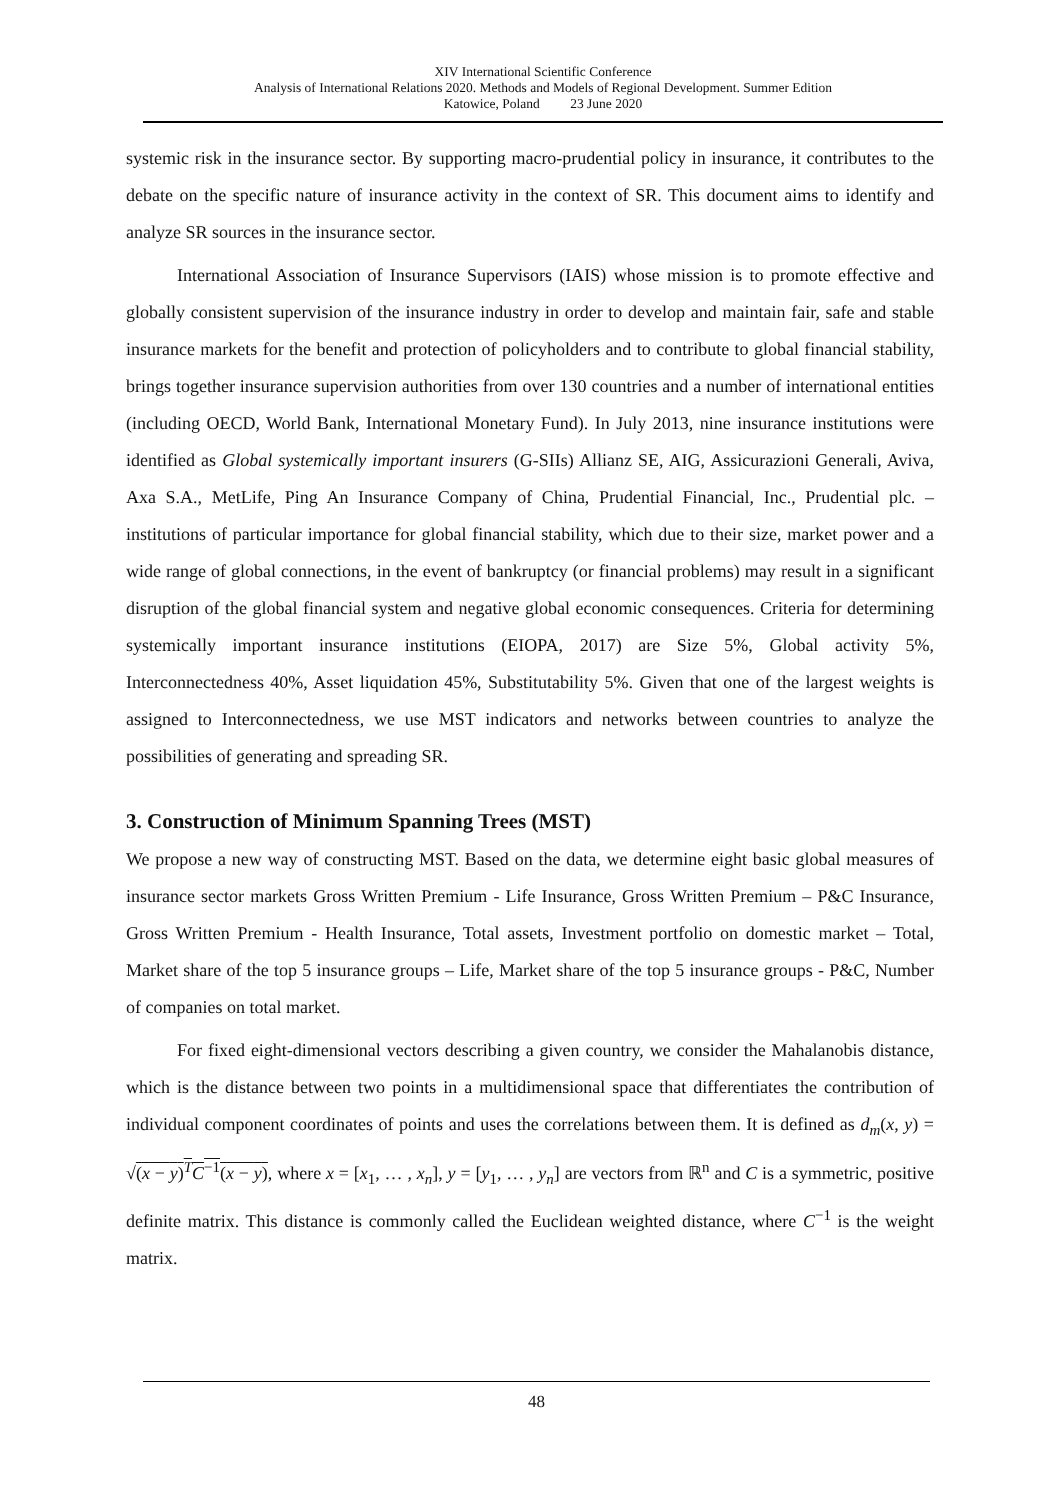XIV International Scientific Conference
Analysis of International Relations 2020. Methods and Models of Regional Development. Summer Edition
Katowice, Poland 23 June 2020
systemic risk in the insurance sector. By supporting macro-prudential policy in insurance, it contributes to the debate on the specific nature of insurance activity in the context of SR. This document aims to identify and analyze SR sources in the insurance sector.
International Association of Insurance Supervisors (IAIS) whose mission is to promote effective and globally consistent supervision of the insurance industry in order to develop and maintain fair, safe and stable insurance markets for the benefit and protection of policyholders and to contribute to global financial stability, brings together insurance supervision authorities from over 130 countries and a number of international entities (including OECD, World Bank, International Monetary Fund). In July 2013, nine insurance institutions were identified as Global systemically important insurers (G-SIIs) Allianz SE, AIG, Assicurazioni Generali, Aviva, Axa S.A., MetLife, Ping An Insurance Company of China, Prudential Financial, Inc., Prudential plc. – institutions of particular importance for global financial stability, which due to their size, market power and a wide range of global connections, in the event of bankruptcy (or financial problems) may result in a significant disruption of the global financial system and negative global economic consequences. Criteria for determining systemically important insurance institutions (EIOPA, 2017) are Size 5%, Global activity 5%, Interconnectedness 40%, Asset liquidation 45%, Substitutability 5%. Given that one of the largest weights is assigned to Interconnectedness, we use MST indicators and networks between countries to analyze the possibilities of generating and spreading SR.
3. Construction of Minimum Spanning Trees (MST)
We propose a new way of constructing MST. Based on the data, we determine eight basic global measures of insurance sector markets Gross Written Premium - Life Insurance, Gross Written Premium – P&C Insurance, Gross Written Premium - Health Insurance, Total assets, Investment portfolio on domestic market – Total, Market share of the top 5 insurance groups – Life, Market share of the top 5 insurance groups - P&C, Number of companies on total market.
For fixed eight-dimensional vectors describing a given country, we consider the Mahalanobis distance, which is the distance between two points in a multidimensional space that differentiates the contribution of individual component coordinates of points and uses the correlations between them. It is defined as d<sub>m</sub>(x, y) = √(x − y)<sup>T</sup>C<sup>−1</sup>(x − y), where x = [x<sub>1</sub>, … , x<sub>n</sub>], y = [y<sub>1</sub>, … , y<sub>n</sub>] are vectors from ℝ<sup>n</sup> and C is a symmetric, positive definite matrix. This distance is commonly called the Euclidean weighted distance, where C<sup>−1</sup> is the weight matrix.
48